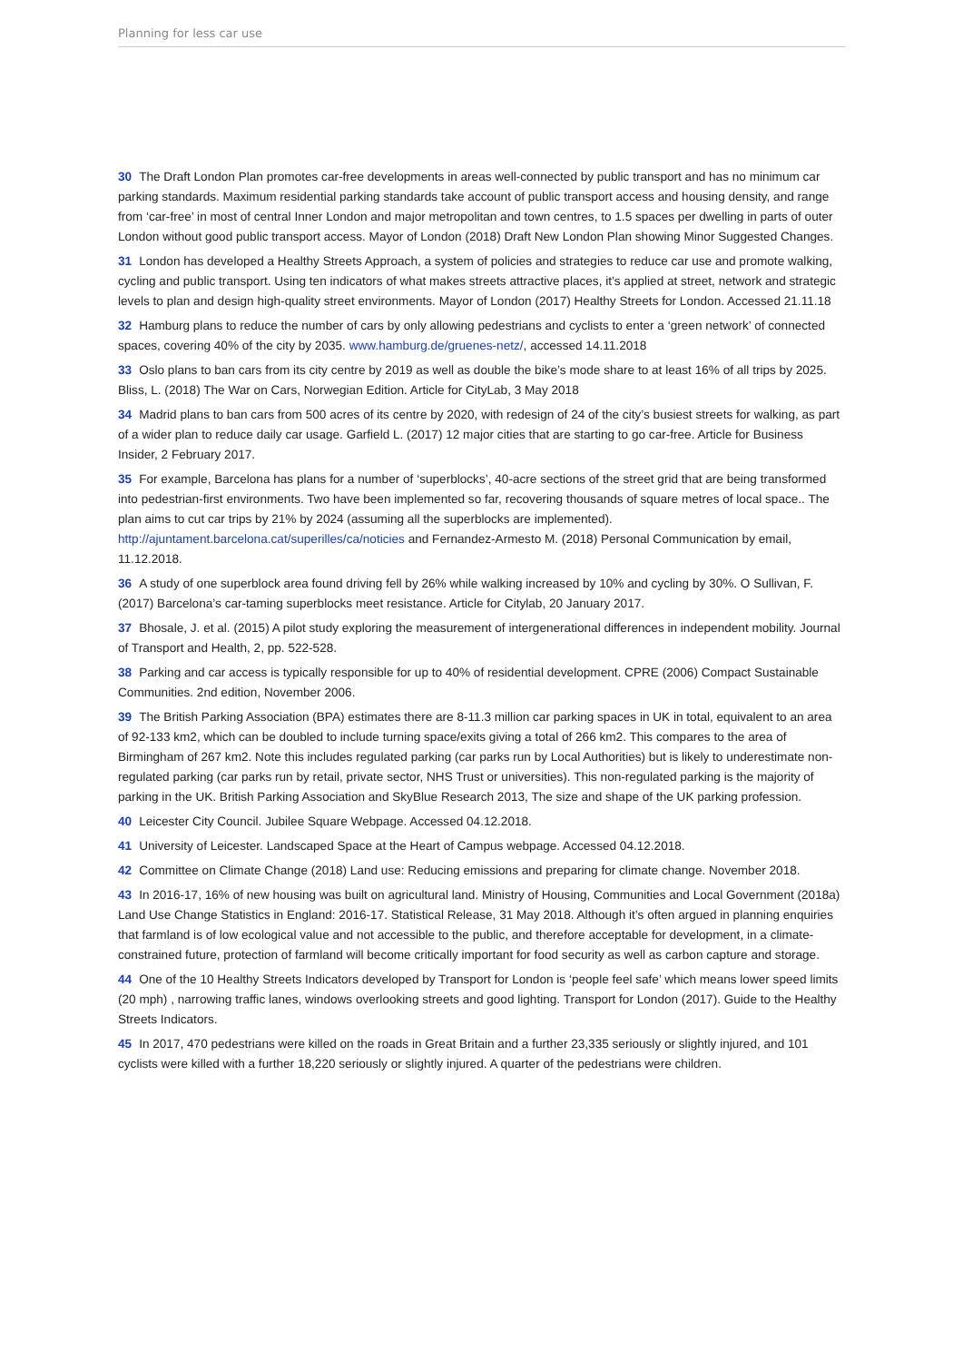Planning for less car use
30 The Draft London Plan promotes car-free developments in areas well-connected by public transport and has no minimum car parking standards. Maximum residential parking standards take account of public transport access and housing density, and range from ‘car-free’ in most of central Inner London and major metropolitan and town centres, to 1.5 spaces per dwelling in parts of outer London without good public transport access. Mayor of London (2018) Draft New London Plan showing Minor Suggested Changes.
31 London has developed a Healthy Streets Approach, a system of policies and strategies to reduce car use and promote walking, cycling and public transport. Using ten indicators of what makes streets attractive places, it’s applied at street, network and strategic levels to plan and design high-quality street environments. Mayor of London (2017) Healthy Streets for London. Accessed 21.11.18
32 Hamburg plans to reduce the number of cars by only allowing pedestrians and cyclists to enter a ‘green network’ of connected spaces, covering 40% of the city by 2035. www.hamburg.de/gruenes-netz/, accessed 14.11.2018
33 Oslo plans to ban cars from its city centre by 2019 as well as double the bike’s mode share to at least 16% of all trips by 2025. Bliss, L. (2018) The War on Cars, Norwegian Edition. Article for CityLab, 3 May 2018
34 Madrid plans to ban cars from 500 acres of its centre by 2020, with redesign of 24 of the city’s busiest streets for walking, as part of a wider plan to reduce daily car usage. Garfield L. (2017) 12 major cities that are starting to go car-free. Article for Business Insider, 2 February 2017.
35 For example, Barcelona has plans for a number of ‘superblocks’, 40-acre sections of the street grid that are being transformed into pedestrian-first environments. Two have been implemented so far, recovering thousands of square metres of local space.. The plan aims to cut car trips by 21% by 2024 (assuming all the superblocks are implemented). http://ajuntament.barcelona.cat/superilles/ca/noticies and Fernandez-Armesto M. (2018) Personal Communication by email, 11.12.2018.
36 A study of one superblock area found driving fell by 26% while walking increased by 10% and cycling by 30%. O Sullivan, F. (2017) Barcelona’s car-taming superblocks meet resistance. Article for Citylab, 20 January 2017.
37 Bhosale, J. et al. (2015) A pilot study exploring the measurement of intergenerational differences in independent mobility. Journal of Transport and Health, 2, pp. 522-528.
38 Parking and car access is typically responsible for up to 40% of residential development. CPRE (2006) Compact Sustainable Communities. 2nd edition, November 2006.
39 The British Parking Association (BPA) estimates there are 8-11.3 million car parking spaces in UK in total, equivalent to an area of 92-133 km2, which can be doubled to include turning space/exits giving a total of 266 km2. This compares to the area of Birmingham of 267 km2. Note this includes regulated parking (car parks run by Local Authorities) but is likely to underestimate non-regulated parking (car parks run by retail, private sector, NHS Trust or universities). This non-regulated parking is the majority of parking in the UK. British Parking Association and SkyBlue Research 2013, The size and shape of the UK parking profession.
40 Leicester City Council. Jubilee Square Webpage. Accessed 04.12.2018.
41 University of Leicester. Landscaped Space at the Heart of Campus webpage. Accessed 04.12.2018.
42 Committee on Climate Change (2018) Land use: Reducing emissions and preparing for climate change. November 2018.
43 In 2016-17, 16% of new housing was built on agricultural land. Ministry of Housing, Communities and Local Government (2018a) Land Use Change Statistics in England: 2016-17. Statistical Release, 31 May 2018. Although it’s often argued in planning enquiries that farmland is of low ecological value and not accessible to the public, and therefore acceptable for development, in a climate-constrained future, protection of farmland will become critically important for food security as well as carbon capture and storage.
44 One of the 10 Healthy Streets Indicators developed by Transport for London is ‘people feel safe’ which means lower speed limits (20 mph) , narrowing traffic lanes, windows overlooking streets and good lighting. Transport for London (2017). Guide to the Healthy Streets Indicators.
45 In 2017, 470 pedestrians were killed on the roads in Great Britain and a further 23,335 seriously or slightly injured, and 101 cyclists were killed with a further 18,220 seriously or slightly injured. A quarter of the pedestrians were children.